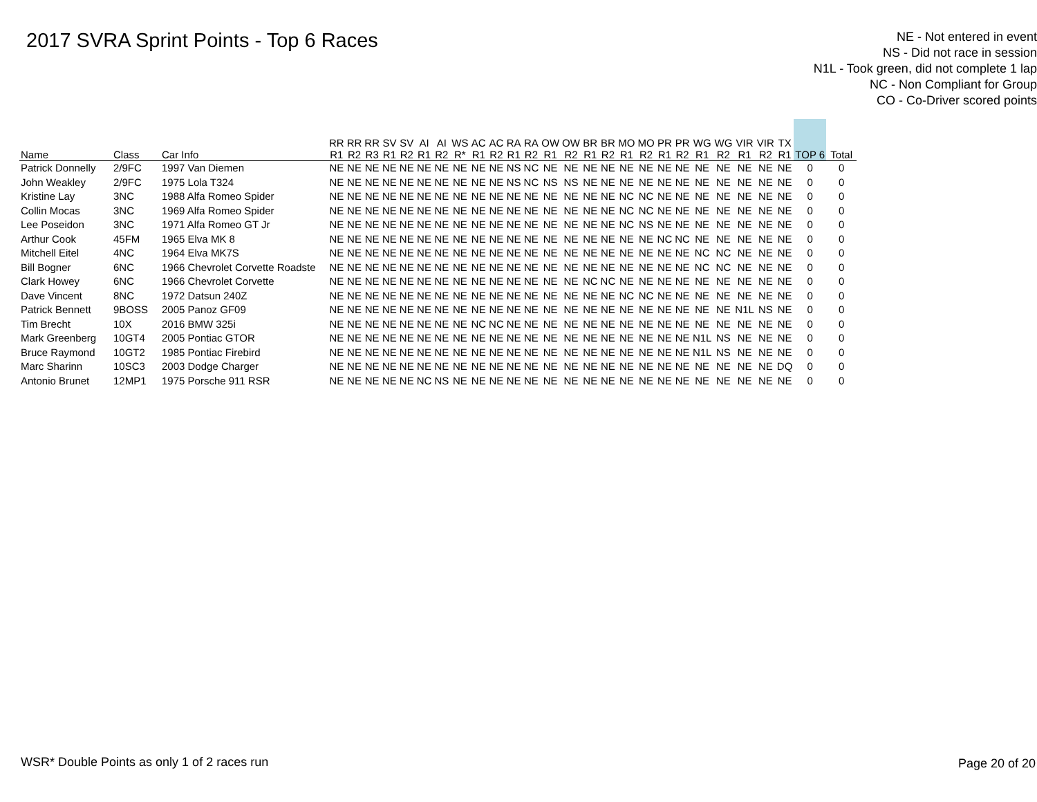2017 SVRA Sprint Points - Top 6 Races
NE - Not entered in event
NS - Did not race in session
N1L - Took green, did not complete 1 lap
NC - Non Compliant for Group
CO - Co-Driver scored points
| Name | Class | Car Info | RR R1 | RR R2 | RR R3 | SV R1 | SV R2 | AI R1 | AI R2 | WS R* | AC R1 | AC R2 | RA R1 | RA R2 | OW R1 | OW R2 | BR R1 | BR R2 | MO R1 | MO R2 | PR R1 | PR R2 | WG R1 | WG R2 | VIR R1 | VIR R2 | TX R1 | TOP 6 | Total |
| --- | --- | --- | --- | --- | --- | --- | --- | --- | --- | --- | --- | --- | --- | --- | --- | --- | --- | --- | --- | --- | --- | --- | --- | --- | --- | --- | --- | --- | --- |
| Patrick Donnelly | 2/9FC | 1997 Van Diemen | NE | NE | NE | NE | NE | NE | NE | NE | NE | NE | NS | NC | NE | NE | NE | NE | NE | NE | NE | NE | NE | NE | NE | NE | NE | 0 | 0 |
| John Weakley | 2/9FC | 1975 Lola T324 | NE | NE | NE | NE | NE | NE | NE | NE | NE | NE | NS | NC | NS | NS | NE | NE | NE | NE | NE | NE | NE | NE | NE | NE | NE | 0 | 0 |
| Kristine Lay | 3NC | 1988 Alfa Romeo Spider | NE | NE | NE | NE | NE | NE | NE | NE | NE | NE | NE | NE | NE | NE | NE | NE | NC | NC | NE | NE | NE | NE | NE | NE | NE | 0 | 0 |
| Collin Mocas | 3NC | 1969 Alfa Romeo Spider | NE | NE | NE | NE | NE | NE | NE | NE | NE | NE | NE | NE | NE | NE | NE | NE | NC | NC | NE | NE | NE | NE | NE | NE | NE | 0 | 0 |
| Lee Poseidon | 3NC | 1971 Alfa Romeo GT Jr | NE | NE | NE | NE | NE | NE | NE | NE | NE | NE | NE | NE | NE | NE | NE | NE | NC | NS | NE | NE | NE | NE | NE | NE | NE | 0 | 0 |
| Arthur Cook | 45FM | 1965 Elva MK 8 | NE | NE | NE | NE | NE | NE | NE | NE | NE | NE | NE | NE | NE | NE | NE | NE | NE | NE | NC | NC | NE | NE | NE | NE | NE | 0 | 0 |
| Mitchell Eitel | 4NC | 1964 Elva MK7S | NE | NE | NE | NE | NE | NE | NE | NE | NE | NE | NE | NE | NE | NE | NE | NE | NE | NE | NE | NE | NC | NC | NE | NE | NE | 0 | 0 |
| Bill Bogner | 6NC | 1966 Chevrolet Corvette Roadste | NE | NE | NE | NE | NE | NE | NE | NE | NE | NE | NE | NE | NE | NE | NE | NE | NE | NE | NE | NE | NC | NC | NE | NE | NE | 0 | 0 |
| Clark Howey | 6NC | 1966 Chevrolet Corvette | NE | NE | NE | NE | NE | NE | NE | NE | NE | NE | NE | NE | NE | NE | NC | NC | NE | NE | NE | NE | NE | NE | NE | NE | NE | 0 | 0 |
| Dave Vincent | 8NC | 1972 Datsun 240Z | NE | NE | NE | NE | NE | NE | NE | NE | NE | NE | NE | NE | NE | NE | NE | NE | NC | NC | NE | NE | NE | NE | NE | NE | NE | 0 | 0 |
| Patrick Bennett | 9BOSS | 2005 Panoz GF09 | NE | NE | NE | NE | NE | NE | NE | NE | NE | NE | NE | NE | NE | NE | NE | NE | NE | NE | NE | NE | NE | NE | N1L | NS | NE | 0 | 0 |
| Tim Brecht | 10X | 2016 BMW 325i | NE | NE | NE | NE | NE | NE | NE | NE | NC | NC | NE | NE | NE | NE | NE | NE | NE | NE | NE | NE | NE | NE | NE | NE | NE | 0 | 0 |
| Mark Greenberg | 10GT4 | 2005 Pontiac GTOR | NE | NE | NE | NE | NE | NE | NE | NE | NE | NE | NE | NE | NE | NE | NE | NE | NE | NE | NE | NE | N1L | NS | NE | NE | NE | 0 | 0 |
| Bruce Raymond | 10GT2 | 1985 Pontiac Firebird | NE | NE | NE | NE | NE | NE | NE | NE | NE | NE | NE | NE | NE | NE | NE | NE | NE | NE | NE | NE | N1L | NS | NE | NE | NE | 0 | 0 |
| Marc Sharinn | 10SC3 | 2003 Dodge Charger | NE | NE | NE | NE | NE | NE | NE | NE | NE | NE | NE | NE | NE | NE | NE | NE | NE | NE | NE | NE | NE | NE | NE | NE | DQ | 0 | 0 |
| Antonio Brunet | 12MP1 | 1975 Porsche 911 RSR | NE | NE | NE | NE | NE | NC | NS | NE | NE | NE | NE | NE | NE | NE | NE | NE | NE | NE | NE | NE | NE | NE | NE | NE | NE | 0 | 0 |
WSR* Double Points as only 1 of 2 races run
Page 20 of 20